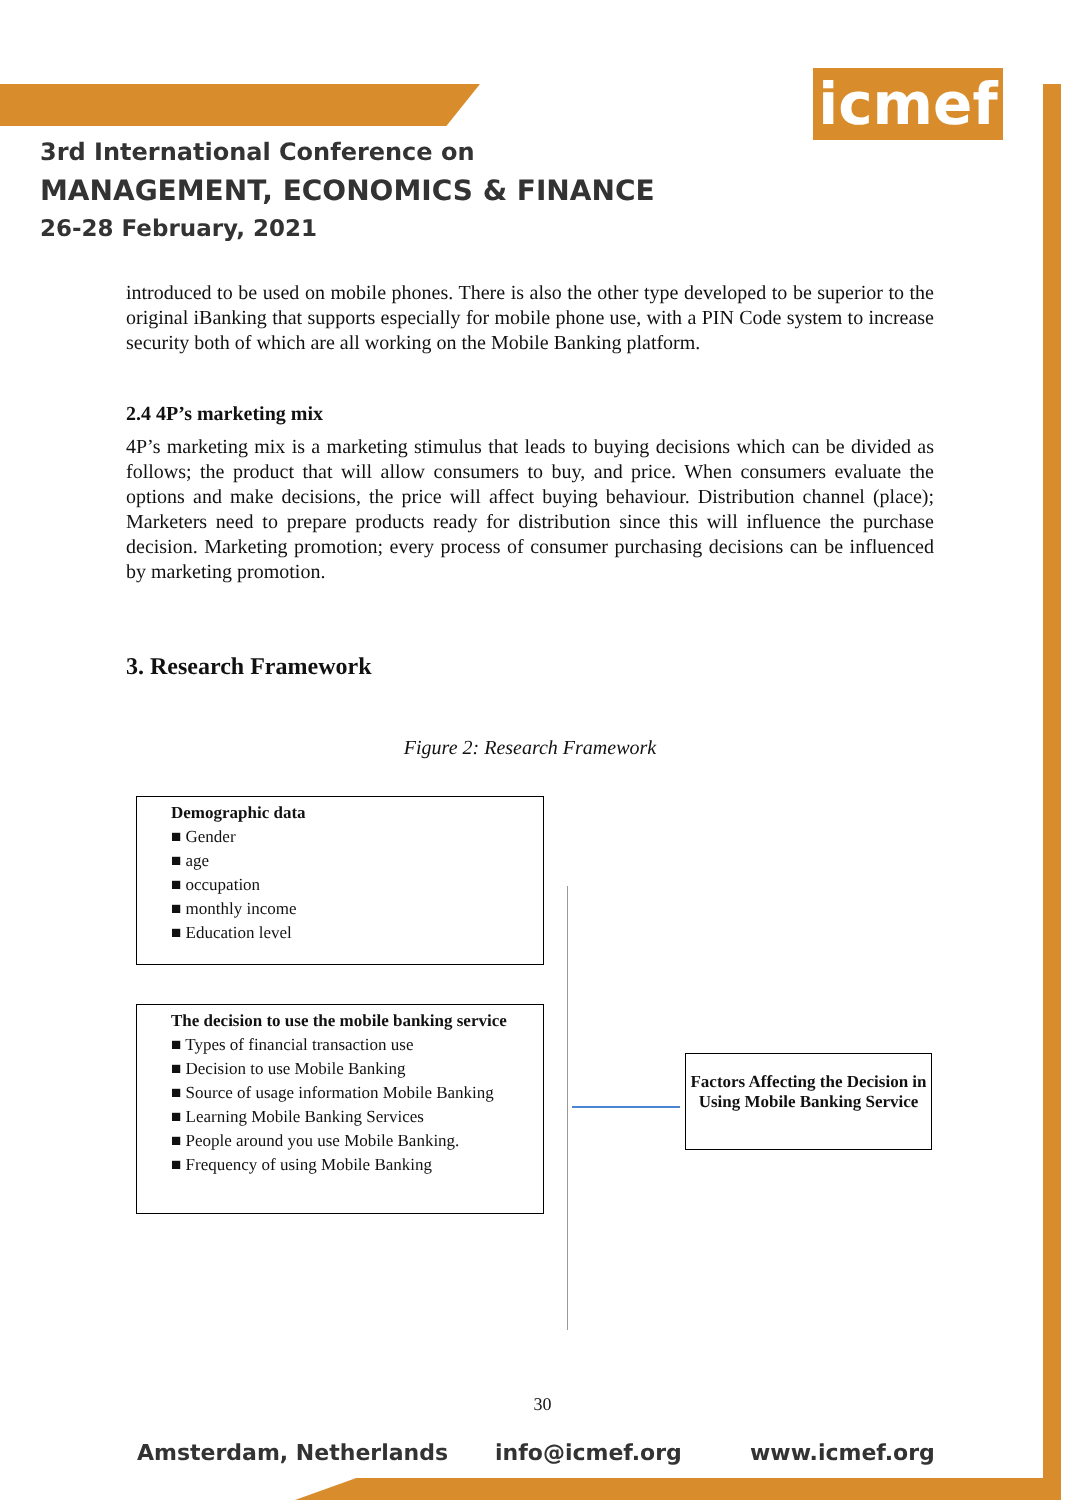icmef
3rd International Conference on
MANAGEMENT, ECONOMICS & FINANCE
26-28 February, 2021
introduced to be used on mobile phones. There is also the other type developed to be superior to the original iBanking that supports especially for mobile phone use, with a PIN Code system to increase security both of which are all working on the Mobile Banking platform.
2.4 4P’s marketing mix
4P’s marketing mix is a marketing stimulus that leads to buying decisions which can be divided as follows; the product that will allow consumers to buy, and price. When consumers evaluate the options and make decisions, the price will affect buying behaviour. Distribution channel (place); Marketers need to prepare products ready for distribution since this will influence the purchase decision. Marketing promotion; every process of consumer purchasing decisions can be influenced by marketing promotion.
3. Research Framework
Figure 2: Research Framework
Demographic data
■ Gender
■ age
■ occupation
■ monthly income
■ Education level
The decision to use the mobile banking service
■ Types of financial transaction use
■ Decision to use Mobile Banking
■ Source of usage information Mobile Banking
■ Learning Mobile Banking Services
■ People around you use Mobile Banking.
■ Frequency of using Mobile Banking
Factors Affecting the Decision in Using Mobile Banking Service
30
Amsterdam, Netherlands info@icmef.org www.icmef.org